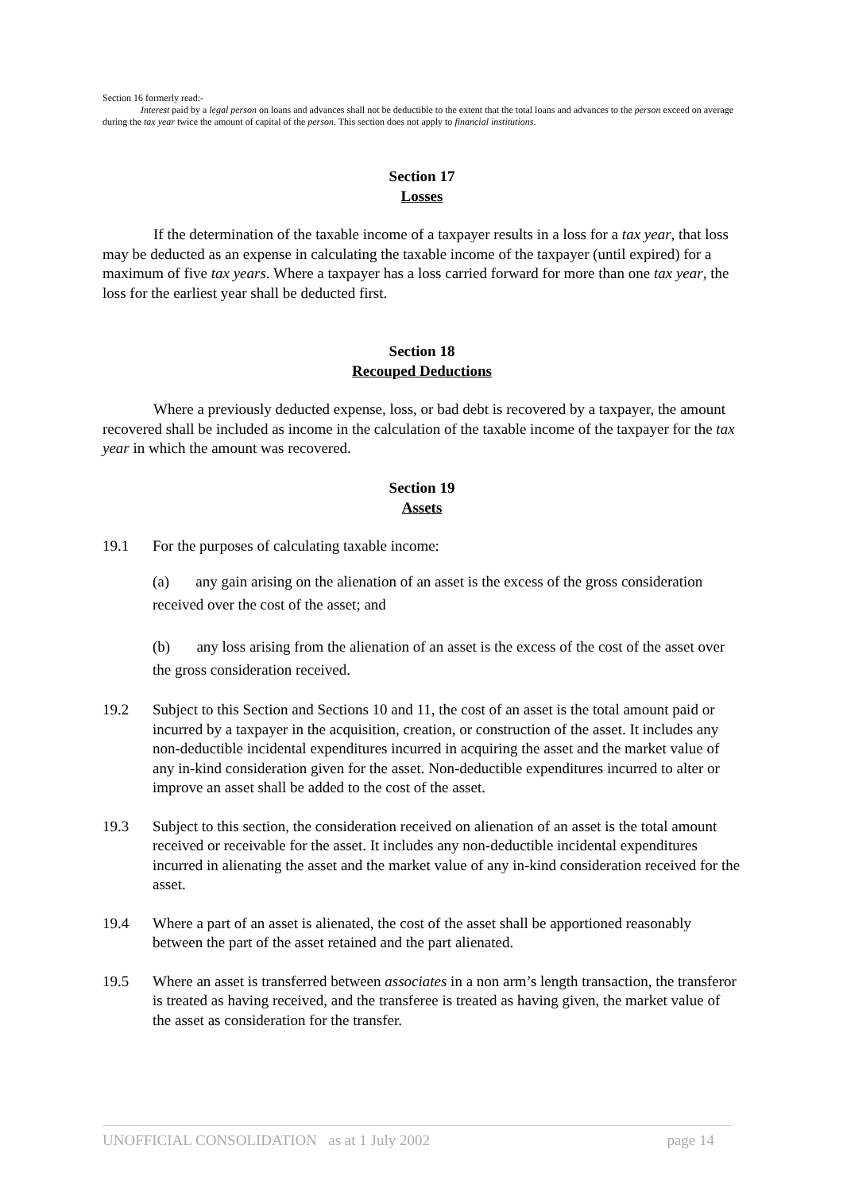Section 16 formerly read:-
Interest paid by a legal person on loans and advances shall not be deductible to the extent that the total loans and advances to the person exceed on average during the tax year twice the amount of capital of the person. This section does not apply to financial institutions.
Section 17
Losses
If the determination of the taxable income of a taxpayer results in a loss for a tax year, that loss may be deducted as an expense in calculating the taxable income of the taxpayer (until expired) for a maximum of five tax years. Where a taxpayer has a loss carried forward for more than one tax year, the loss for the earliest year shall be deducted first.
Section 18
Recouped Deductions
Where a previously deducted expense, loss, or bad debt is recovered by a taxpayer, the amount recovered shall be included as income in the calculation of the taxable income of the taxpayer for the tax year in which the amount was recovered.
Section 19
Assets
19.1 For the purposes of calculating taxable income:
(a) any gain arising on the alienation of an asset is the excess of the gross consideration received over the cost of the asset; and
(b) any loss arising from the alienation of an asset is the excess of the cost of the asset over the gross consideration received.
19.2 Subject to this Section and Sections 10 and 11, the cost of an asset is the total amount paid or incurred by a taxpayer in the acquisition, creation, or construction of the asset. It includes any non-deductible incidental expenditures incurred in acquiring the asset and the market value of any in-kind consideration given for the asset. Non-deductible expenditures incurred to alter or improve an asset shall be added to the cost of the asset.
19.3 Subject to this section, the consideration received on alienation of an asset is the total amount received or receivable for the asset. It includes any non-deductible incidental expenditures incurred in alienating the asset and the market value of any in-kind consideration received for the asset.
19.4 Where a part of an asset is alienated, the cost of the asset shall be apportioned reasonably between the part of the asset retained and the part alienated.
19.5 Where an asset is transferred between associates in a non arm’s length transaction, the transferor is treated as having received, and the transferee is treated as having given, the market value of the asset as consideration for the transfer.
UNOFFICIAL CONSOLIDATION as at 1 July 2002 page 14